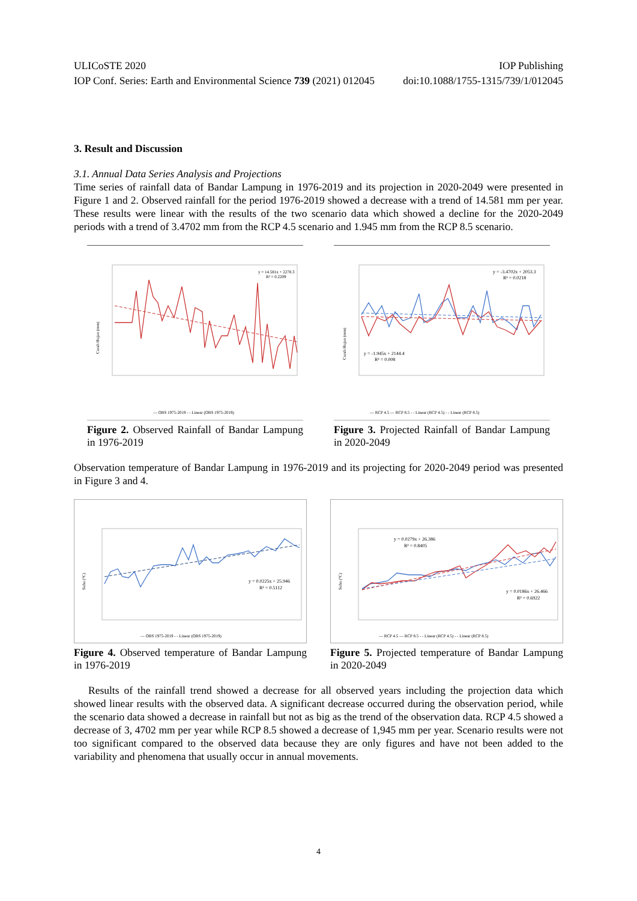ULICoSTE 2020 IOP Publishing
IOP Conf. Series: Earth and Environmental Science 739 (2021) 012045 doi:10.1088/1755-1315/739/1/012045
3. Result and Discussion
3.1. Annual Data Series Analysis and Projections
Time series of rainfall data of Bandar Lampung in 1976-2019 and its projection in 2020-2049 were presented in Figure 1 and 2. Observed rainfall for the period 1976-2019 showed a decrease with a trend of 14.581 mm per year. These results were linear with the results of the two scenario data which showed a decline for the 2020-2049 periods with a trend of 3.4702 mm from the RCP 4.5 scenario and 1.945 mm from the RCP 8.5 scenario.
Curah Hujan (mm)
y = 14.581x + 2278.3
R² = 0.2209
— OBS 1975-2019 - - Linear (OBS 1975-2019)
Figure 2. Observed Rainfall of Bandar Lampung in 1976-2019
Curah Hujan (mm)
y = -3.4702x + 2053.3
R² = 0.0218
y = -1.945x + 2144.4
R² = 0.008
— RCP 4.5 — RCP 8.5 - - Linear (RCP 4.5) - - Linear (RCP 8.5)
Figure 3. Projected Rainfall of Bandar Lampung in 2020-2049
Observation temperature of Bandar Lampung in 1976-2019 and its projecting for 2020-2049 period was presented in Figure 3 and 4.
Suhu (°C)
y = 0.0225x + 25.946
R² = 0.5112
— OBS 1975-2019 - - Linear (OBS 1975-2019)
Figure 4. Observed temperature of Bandar Lampung in 1976-2019
Suhu (°C)
y = 0.0279x + 26.386
R² = 0.8405
y = 0.0186x + 26.466
R² = 0.6922
— RCP 4.5 — RCP 8.5 - - Linear (RCP 4.5) - - Linear (RCP 8.5)
Figure 5. Projected temperature of Bandar Lampung in 2020-2049
Results of the rainfall trend showed a decrease for all observed years including the projection data which showed linear results with the observed data. A significant decrease occurred during the observation period, while the scenario data showed a decrease in rainfall but not as big as the trend of the observation data. RCP 4.5 showed a decrease of 3, 4702 mm per year while RCP 8.5 showed a decrease of 1,945 mm per year. Scenario results were not too significant compared to the observed data because they are only figures and have not been added to the variability and phenomena that usually occur in annual movements.
4